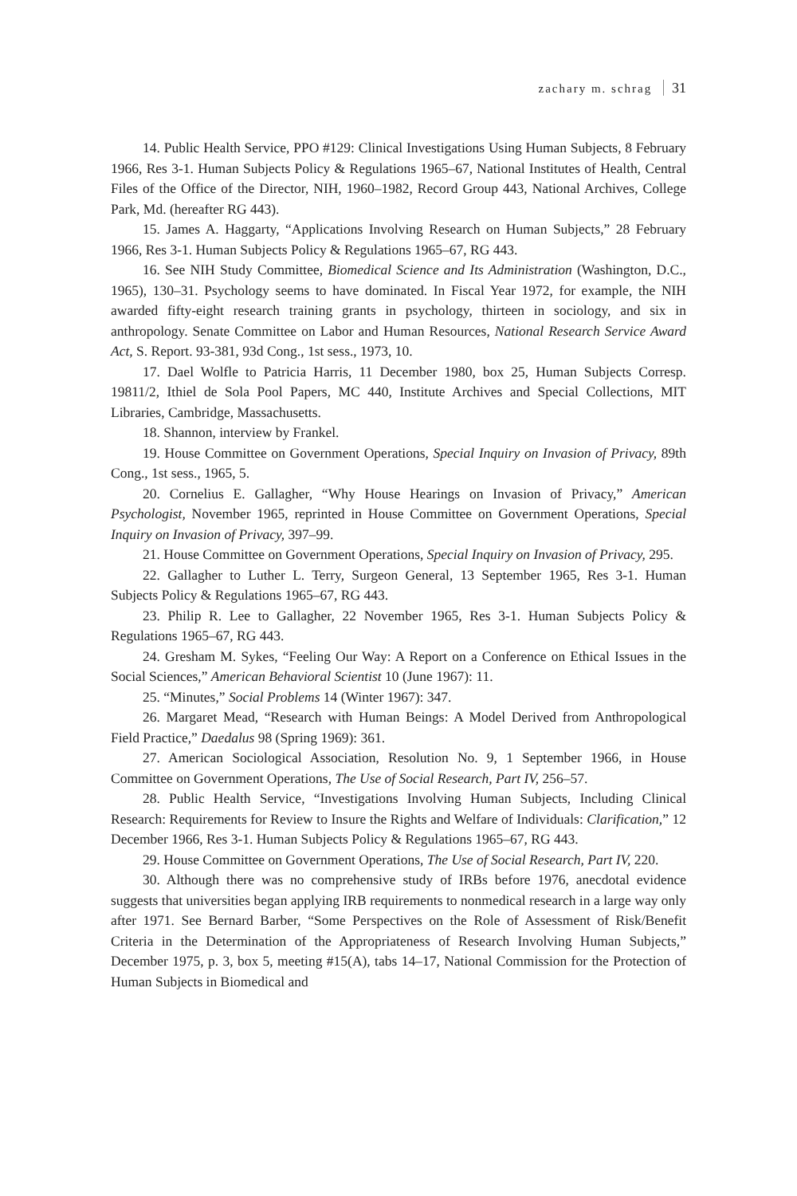zachary m. schrag 31
14. Public Health Service, PPO #129: Clinical Investigations Using Human Subjects, 8 February 1966, Res 3-1. Human Subjects Policy & Regulations 1965–67, National Institutes of Health, Central Files of the Office of the Director, NIH, 1960–1982, Record Group 443, National Archives, College Park, Md. (hereafter RG 443).
15. James A. Haggarty, “Applications Involving Research on Human Subjects,” 28 February 1966, Res 3-1. Human Subjects Policy & Regulations 1965–67, RG 443.
16. See NIH Study Committee, Biomedical Science and Its Administration (Washington, D.C., 1965), 130–31. Psychology seems to have dominated. In Fiscal Year 1972, for example, the NIH awarded fifty-eight research training grants in psychology, thirteen in sociology, and six in anthropology. Senate Committee on Labor and Human Resources, National Research Service Award Act, S. Report. 93-381, 93d Cong., 1st sess., 1973, 10.
17. Dael Wolfle to Patricia Harris, 11 December 1980, box 25, Human Subjects Corresp. 19811/2, Ithiel de Sola Pool Papers, MC 440, Institute Archives and Special Collections, MIT Libraries, Cambridge, Massachusetts.
18. Shannon, interview by Frankel.
19. House Committee on Government Operations, Special Inquiry on Invasion of Privacy, 89th Cong., 1st sess., 1965, 5.
20. Cornelius E. Gallagher, “Why House Hearings on Invasion of Privacy,” American Psychologist, November 1965, reprinted in House Committee on Government Operations, Special Inquiry on Invasion of Privacy, 397–99.
21. House Committee on Government Operations, Special Inquiry on Invasion of Privacy, 295.
22. Gallagher to Luther L. Terry, Surgeon General, 13 September 1965, Res 3-1. Human Subjects Policy & Regulations 1965–67, RG 443.
23. Philip R. Lee to Gallagher, 22 November 1965, Res 3-1. Human Subjects Policy & Regulations 1965–67, RG 443.
24. Gresham M. Sykes, “Feeling Our Way: A Report on a Conference on Ethical Issues in the Social Sciences,” American Behavioral Scientist 10 (June 1967): 11.
25. “Minutes,” Social Problems 14 (Winter 1967): 347.
26. Margaret Mead, “Research with Human Beings: A Model Derived from Anthropological Field Practice,” Daedalus 98 (Spring 1969): 361.
27. American Sociological Association, Resolution No. 9, 1 September 1966, in House Committee on Government Operations, The Use of Social Research, Part IV, 256–57.
28. Public Health Service, “Investigations Involving Human Subjects, Including Clinical Research: Requirements for Review to Insure the Rights and Welfare of Individuals: Clarification,” 12 December 1966, Res 3-1. Human Subjects Policy & Regulations 1965–67, RG 443.
29. House Committee on Government Operations, The Use of Social Research, Part IV, 220.
30. Although there was no comprehensive study of IRBs before 1976, anecdotal evidence suggests that universities began applying IRB requirements to nonmedical research in a large way only after 1971. See Bernard Barber, “Some Perspectives on the Role of Assessment of Risk/Benefit Criteria in the Determination of the Appropriateness of Research Involving Human Subjects,” December 1975, p. 3, box 5, meeting #15(A), tabs 14–17, National Commission for the Protection of Human Subjects in Biomedical and